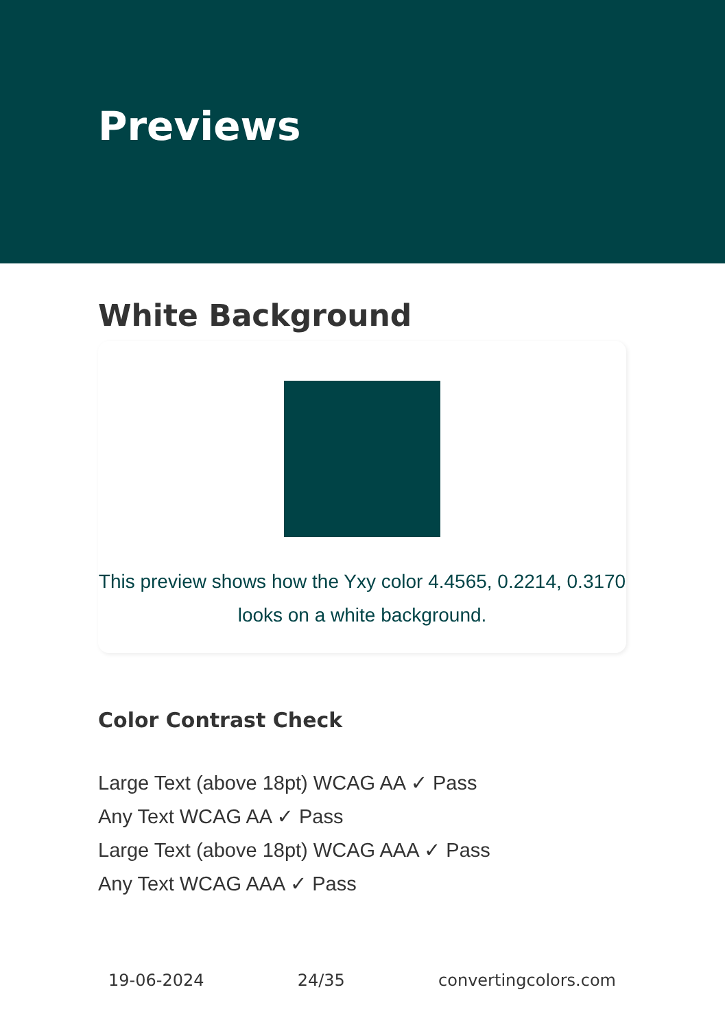Previews
White Background
This preview shows how the Yxy color 4.4565, 0.2214, 0.3170 looks on a white background.
Color Contrast Check
Large Text (above 18pt) WCAG AA ✓ Pass
Any Text WCAG AA ✓ Pass
Large Text (above 18pt) WCAG AAA ✓ Pass
Any Text WCAG AAA ✓ Pass
19-06-2024 24/35 convertingcolors.com